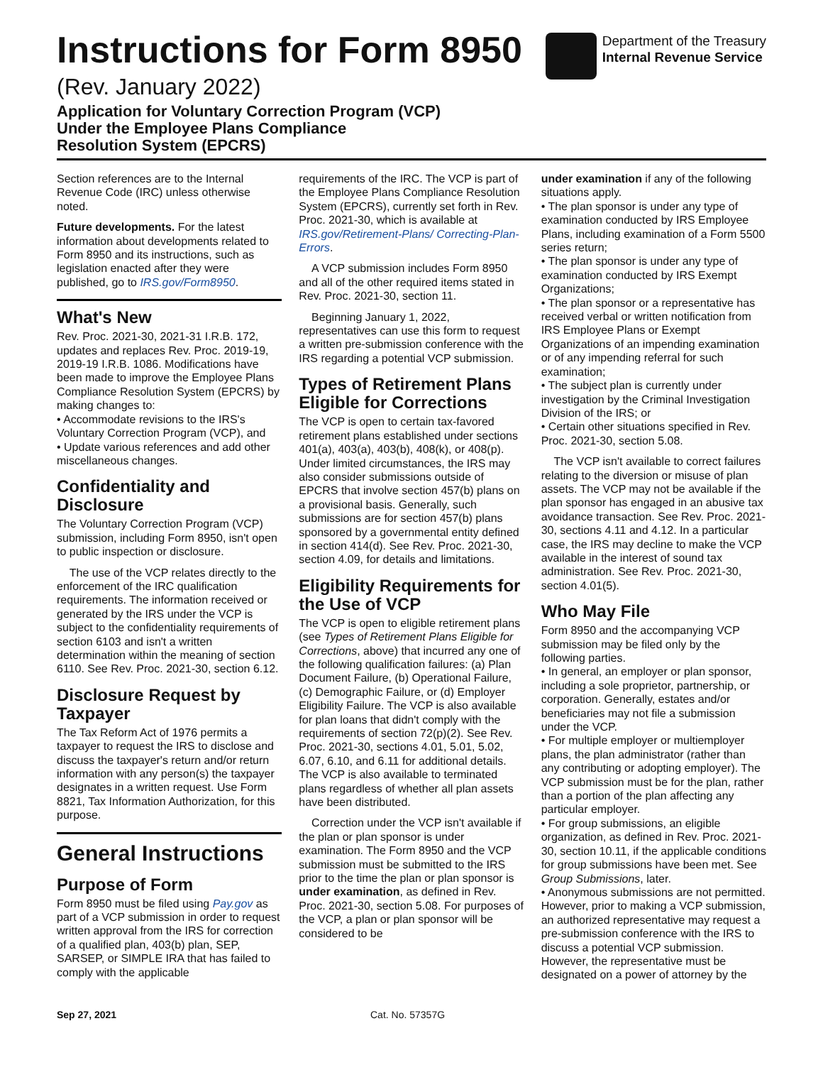Instructions for Form 8950
(Rev. January 2022)
Application for Voluntary Correction Program (VCP)
Under the Employee Plans Compliance
Resolution System (EPCRS)
Department of the Treasury
Internal Revenue Service
Section references are to the Internal Revenue Code (IRC) unless otherwise noted.
Future developments. For the latest information about developments related to Form 8950 and its instructions, such as legislation enacted after they were published, go to IRS.gov/Form8950.
What's New
Rev. Proc. 2021-30, 2021-31 I.R.B. 172, updates and replaces Rev. Proc. 2019-19, 2019-19 I.R.B. 1086. Modifications have been made to improve the Employee Plans Compliance Resolution System (EPCRS) by making changes to:
• Accommodate revisions to the IRS's Voluntary Correction Program (VCP), and
• Update various references and add other miscellaneous changes.
Confidentiality and Disclosure
The Voluntary Correction Program (VCP) submission, including Form 8950, isn't open to public inspection or disclosure.
The use of the VCP relates directly to the enforcement of the IRC qualification requirements. The information received or generated by the IRS under the VCP is subject to the confidentiality requirements of section 6103 and isn't a written determination within the meaning of section 6110. See Rev. Proc. 2021-30, section 6.12.
Disclosure Request by Taxpayer
The Tax Reform Act of 1976 permits a taxpayer to request the IRS to disclose and discuss the taxpayer's return and/or return information with any person(s) the taxpayer designates in a written request. Use Form 8821, Tax Information Authorization, for this purpose.
General Instructions
Purpose of Form
Form 8950 must be filed using Pay.gov as part of a VCP submission in order to request written approval from the IRS for correction of a qualified plan, 403(b) plan, SEP, SARSEP, or SIMPLE IRA that has failed to comply with the applicable
requirements of the IRC. The VCP is part of the Employee Plans Compliance Resolution System (EPCRS), currently set forth in Rev. Proc. 2021-30, which is available at IRS.gov/Retirement-Plans/ Correcting-Plan-Errors.
A VCP submission includes Form 8950 and all of the other required items stated in Rev. Proc. 2021-30, section 11.
Beginning January 1, 2022, representatives can use this form to request a written pre-submission conference with the IRS regarding a potential VCP submission.
Types of Retirement Plans Eligible for Corrections
The VCP is open to certain tax-favored retirement plans established under sections 401(a), 403(a), 403(b), 408(k), or 408(p). Under limited circumstances, the IRS may also consider submissions outside of EPCRS that involve section 457(b) plans on a provisional basis. Generally, such submissions are for section 457(b) plans sponsored by a governmental entity defined in section 414(d). See Rev. Proc. 2021-30, section 4.09, for details and limitations.
Eligibility Requirements for the Use of VCP
The VCP is open to eligible retirement plans (see Types of Retirement Plans Eligible for Corrections, above) that incurred any one of the following qualification failures: (a) Plan Document Failure, (b) Operational Failure, (c) Demographic Failure, or (d) Employer Eligibility Failure. The VCP is also available for plan loans that didn't comply with the requirements of section 72(p)(2). See Rev. Proc. 2021-30, sections 4.01, 5.01, 5.02, 6.07, 6.10, and 6.11 for additional details. The VCP is also available to terminated plans regardless of whether all plan assets have been distributed.
Correction under the VCP isn't available if the plan or plan sponsor is under examination. The Form 8950 and the VCP submission must be submitted to the IRS prior to the time the plan or plan sponsor is under examination, as defined in Rev. Proc. 2021-30, section 5.08. For purposes of the VCP, a plan or plan sponsor will be considered to be
under examination if any of the following situations apply.
• The plan sponsor is under any type of examination conducted by IRS Employee Plans, including examination of a Form 5500 series return;
• The plan sponsor is under any type of examination conducted by IRS Exempt Organizations;
• The plan sponsor or a representative has received verbal or written notification from IRS Employee Plans or Exempt Organizations of an impending examination or of any impending referral for such examination;
• The subject plan is currently under investigation by the Criminal Investigation Division of the IRS; or
• Certain other situations specified in Rev. Proc. 2021-30, section 5.08.
The VCP isn't available to correct failures relating to the diversion or misuse of plan assets. The VCP may not be available if the plan sponsor has engaged in an abusive tax avoidance transaction. See Rev. Proc. 2021-30, sections 4.11 and 4.12. In a particular case, the IRS may decline to make the VCP available in the interest of sound tax administration. See Rev. Proc. 2021-30, section 4.01(5).
Who May File
Form 8950 and the accompanying VCP submission may be filed only by the following parties.
• In general, an employer or plan sponsor, including a sole proprietor, partnership, or corporation. Generally, estates and/or beneficiaries may not file a submission under the VCP.
• For multiple employer or multiemployer plans, the plan administrator (rather than any contributing or adopting employer). The VCP submission must be for the plan, rather than a portion of the plan affecting any particular employer.
• For group submissions, an eligible organization, as defined in Rev. Proc. 2021-30, section 10.11, if the applicable conditions for group submissions have been met. See Group Submissions, later.
• Anonymous submissions are not permitted. However, prior to making a VCP submission, an authorized representative may request a pre-submission conference with the IRS to discuss a potential VCP submission. However, the representative must be designated on a power of attorney by the
Sep 27, 2021 Cat. No. 57357G